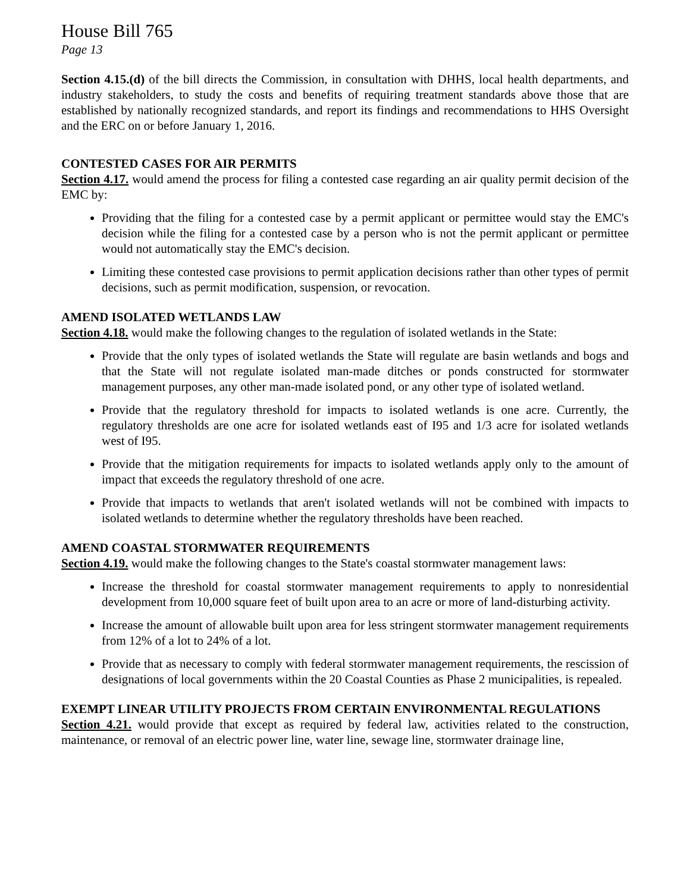House Bill 765
Page 13
Section 4.15.(d) of the bill directs the Commission, in consultation with DHHS, local health departments, and industry stakeholders, to study the costs and benefits of requiring treatment standards above those that are established by nationally recognized standards, and report its findings and recommendations to HHS Oversight and the ERC on or before January 1, 2016.
CONTESTED CASES FOR AIR PERMITS
Section 4.17. would amend the process for filing a contested case regarding an air quality permit decision of the EMC by:
Providing that the filing for a contested case by a permit applicant or permittee would stay the EMC's decision while the filing for a contested case by a person who is not the permit applicant or permittee would not automatically stay the EMC's decision.
Limiting these contested case provisions to permit application decisions rather than other types of permit decisions, such as permit modification, suspension, or revocation.
AMEND ISOLATED WETLANDS LAW
Section 4.18. would make the following changes to the regulation of isolated wetlands in the State:
Provide that the only types of isolated wetlands the State will regulate are basin wetlands and bogs and that the State will not regulate isolated man-made ditches or ponds constructed for stormwater management purposes, any other man-made isolated pond, or any other type of isolated wetland.
Provide that the regulatory threshold for impacts to isolated wetlands is one acre. Currently, the regulatory thresholds are one acre for isolated wetlands east of I95 and 1/3 acre for isolated wetlands west of I95.
Provide that the mitigation requirements for impacts to isolated wetlands apply only to the amount of impact that exceeds the regulatory threshold of one acre.
Provide that impacts to wetlands that aren't isolated wetlands will not be combined with impacts to isolated wetlands to determine whether the regulatory thresholds have been reached.
AMEND COASTAL STORMWATER REQUIREMENTS
Section 4.19. would make the following changes to the State's coastal stormwater management laws:
Increase the threshold for coastal stormwater management requirements to apply to nonresidential development from 10,000 square feet of built upon area to an acre or more of land-disturbing activity.
Increase the amount of allowable built upon area for less stringent stormwater management requirements from 12% of a lot to 24% of a lot.
Provide that as necessary to comply with federal stormwater management requirements, the rescission of designations of local governments within the 20 Coastal Counties as Phase 2 municipalities, is repealed.
EXEMPT LINEAR UTILITY PROJECTS FROM CERTAIN ENVIRONMENTAL REGULATIONS
Section 4.21. would provide that except as required by federal law, activities related to the construction, maintenance, or removal of an electric power line, water line, sewage line, stormwater drainage line,